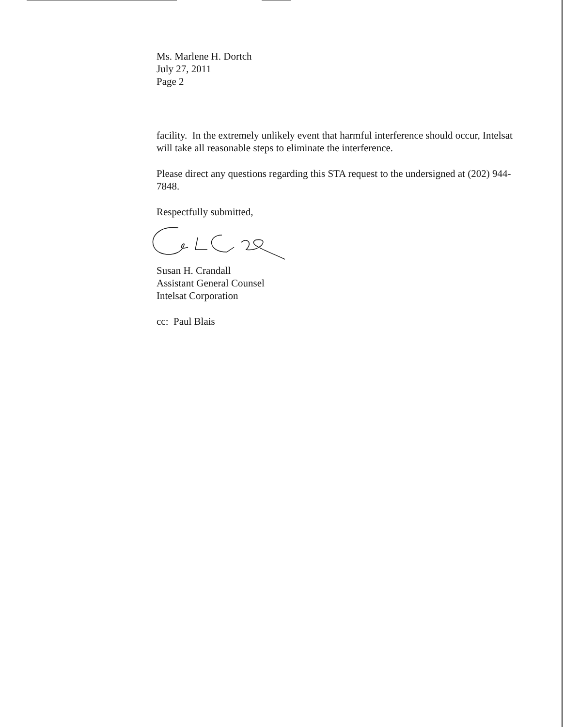Ms. Marlene H. Dortch
July 27, 2011
Page 2
facility. In the extremely unlikely event that harmful interference should occur, Intelsat will take all reasonable steps to eliminate the interference.
Please direct any questions regarding this STA request to the undersigned at (202) 944-7848.
Respectfully submitted,
Susan H. Crandall
Assistant General Counsel
Intelsat Corporation
cc: Paul Blais